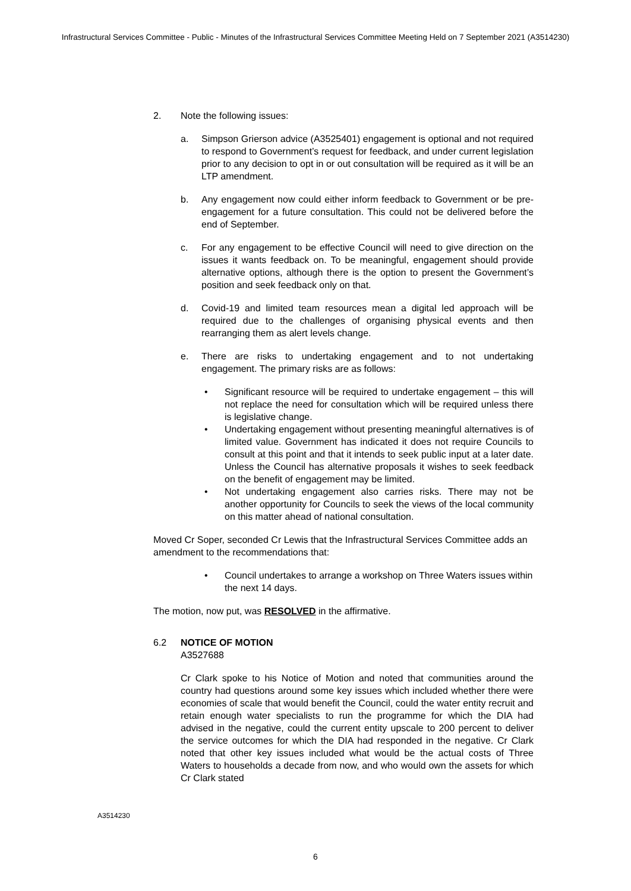Infrastructural Services Committee - Public - Minutes of the Infrastructural Services Committee Meeting Held on 7 September 2021 (A3514230)
2. Note the following issues:
a. Simpson Grierson advice (A3525401) engagement is optional and not required to respond to Government’s request for feedback, and under current legislation prior to any decision to opt in or out consultation will be required as it will be an LTP amendment.
b. Any engagement now could either inform feedback to Government or be pre-engagement for a future consultation. This could not be delivered before the end of September.
c. For any engagement to be effective Council will need to give direction on the issues it wants feedback on. To be meaningful, engagement should provide alternative options, although there is the option to present the Government’s position and seek feedback only on that.
d. Covid-19 and limited team resources mean a digital led approach will be required due to the challenges of organising physical events and then rearranging them as alert levels change.
e. There are risks to undertaking engagement and to not undertaking engagement. The primary risks are as follows:
• Significant resource will be required to undertake engagement – this will not replace the need for consultation which will be required unless there is legislative change.
• Undertaking engagement without presenting meaningful alternatives is of limited value. Government has indicated it does not require Councils to consult at this point and that it intends to seek public input at a later date. Unless the Council has alternative proposals it wishes to seek feedback on the benefit of engagement may be limited.
• Not undertaking engagement also carries risks. There may not be another opportunity for Councils to seek the views of the local community on this matter ahead of national consultation.
Moved Cr Soper, seconded Cr Lewis that the Infrastructural Services Committee adds an amendment to the recommendations that:
• Council undertakes to arrange a workshop on Three Waters issues within the next 14 days.
The motion, now put, was RESOLVED in the affirmative.
6.2 NOTICE OF MOTION
A3527688
Cr Clark spoke to his Notice of Motion and noted that communities around the country had questions around some key issues which included whether there were economies of scale that would benefit the Council, could the water entity recruit and retain enough water specialists to run the programme for which the DIA had advised in the negative, could the current entity upscale to 200 percent to deliver the service outcomes for which the DIA had responded in the negative. Cr Clark noted that other key issues included what would be the actual costs of Three Waters to households a decade from now, and who would own the assets for which Cr Clark stated
A3514230
6